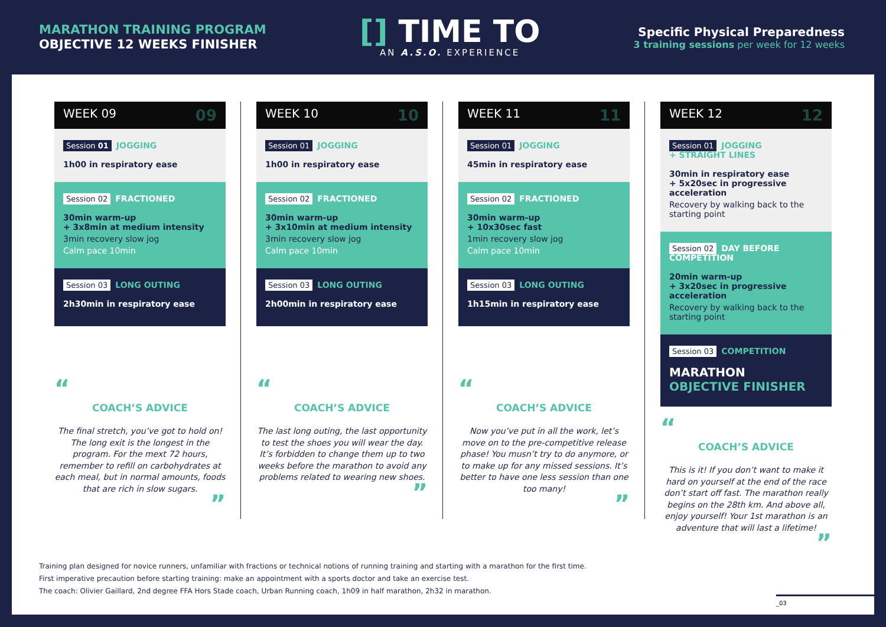MARATHON TRAINING PROGRAM
OBJECTIVE 12 WEEKS FINISHER
[] TIME TO
AN A.S.O. EXPERIENCE
Specific Physical Preparedness
3 training sessions per week for 12 weeks
WEEK 09 09
Session 01 JOGGING
1h00 in respiratory ease
Session 02 FRACTIONED
30min warm-up
+ 3x8min at medium intensity
3min recovery slow jog
Calm pace 10min
Session 03 LONG OUTING
2h30min in respiratory ease
“
COACH’S ADVICE
The final stretch, you’ve got to hold on! The long exit is the longest in the program. For the mext 72 hours, remember to refill on carbohydrates at each meal, but in normal amounts, foods that are rich in slow sugars.
”
WEEK 10 10
Session 01 JOGGING
1h00 in respiratory ease
Session 02 FRACTIONED
30min warm-up
+ 3x10min at medium intensity
3min recovery slow jog
Calm pace 10min
Session 03 LONG OUTING
2h00min in respiratory ease
“
COACH’S ADVICE
The last long outing, the last opportunity to test the shoes you will wear the day. It’s forbidden to change them up to two weeks before the marathon to avoid any problems related to wearing new shoes.
”
WEEK 11 11
Session 01 JOGGING
45min in respiratory ease
Session 02 FRACTIONED
30min warm-up
+ 10x30sec fast
1min recovery slow jog
Calm pace 10min
Session 03 LONG OUTING
1h15min in respiratory ease
“
COACH’S ADVICE
Now you’ve put in all the work, let’s move on to the pre-competitive release phase! You musn’t try to do anymore, or to make up for any missed sessions. It’s better to have one less session than one too many!
”
WEEK 12 12
Session 01 JOGGING
+ STRAIGHT LINES
30min in respiratory ease
+ 5x20sec in progressive acceleration
Recovery by walking back to the starting point
Session 02 DAY BEFORE COMPETITION
20min warm-up
+ 3x20sec in progressive acceleration
Recovery by walking back to the starting point
Session 03 COMPETITION
MARATHON
OBJECTIVE FINISHER
“
COACH’S ADVICE
This is it! If you don’t want to make it hard on yourself at the end of the race don’t start off fast. The marathon really begins on the 28th km. And above all, enjoy yourself! Your 1st marathon is an adventure that will last a lifetime!
”
Training plan designed for novice runners, unfamiliar with fractions or technical notions of running training and starting with a marathon for the first time.
First imperative precaution before starting training: make an appointment with a sports doctor and take an exercise test.
The coach: Olivier Gaillard, 2nd degree FFA Hors Stade coach, Urban Running coach, 1h09 in half marathon, 2h32 in marathon.
_03